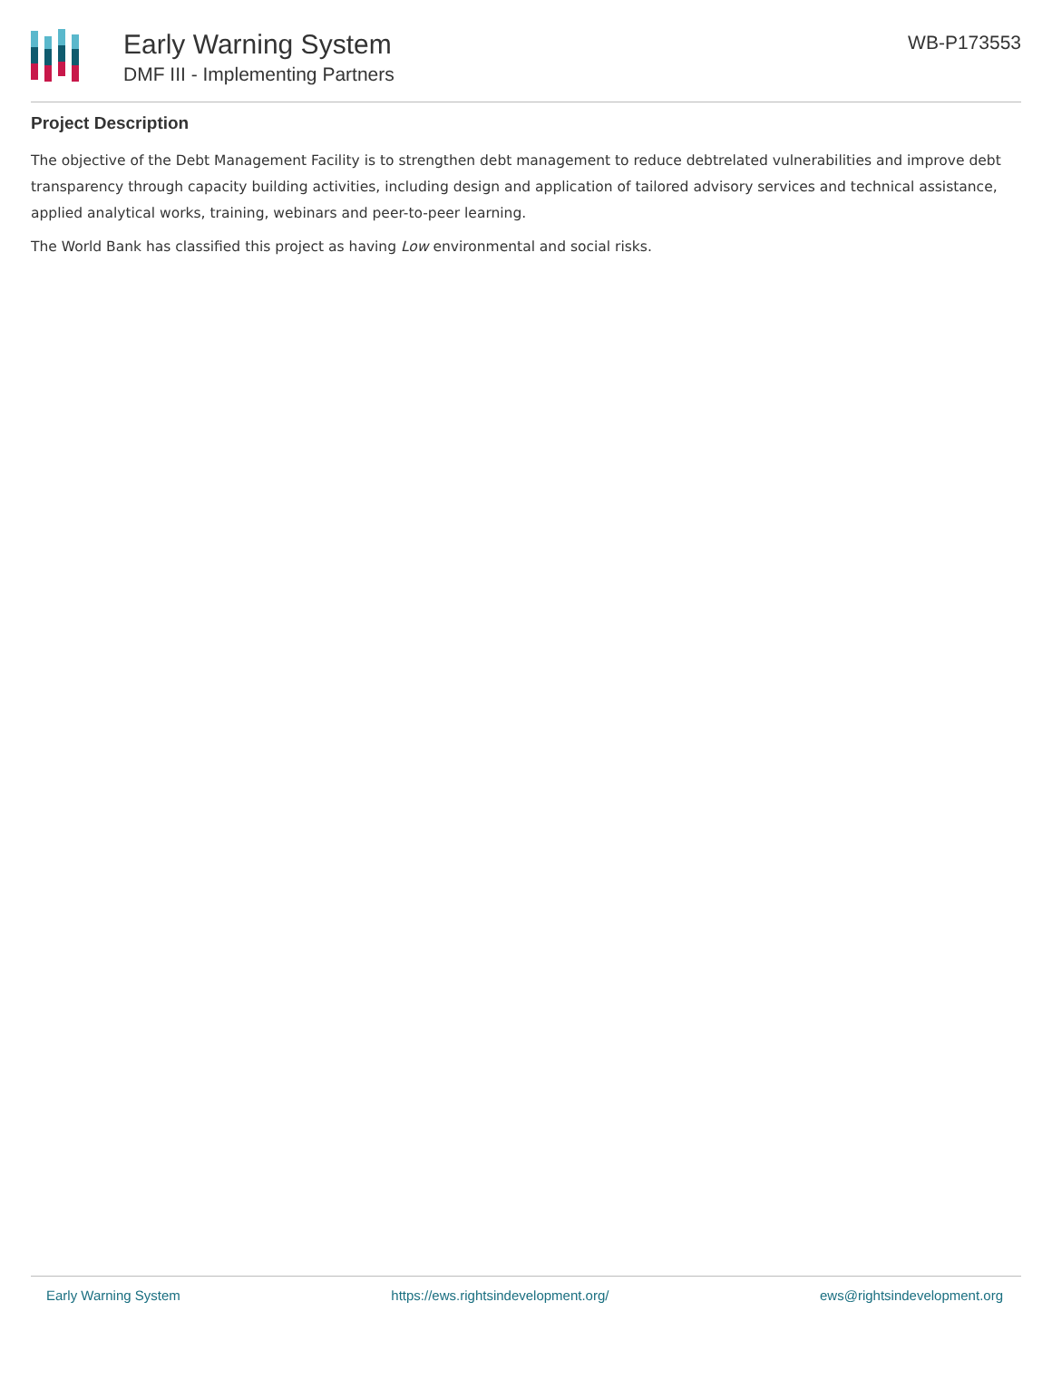Early Warning System
DMF III - Implementing Partners
WB-P173553
Project Description
The objective of the Debt Management Facility is to strengthen debt management to reduce debtrelated vulnerabilities and improve debt transparency through capacity building activities, including design and application of tailored advisory services and technical assistance, applied analytical works, training, webinars and peer-to-peer learning.
The World Bank has classified this project as having Low environmental and social risks.
Early Warning System https://ews.rightsindevelopment.org/ ews@rightsindevelopment.org